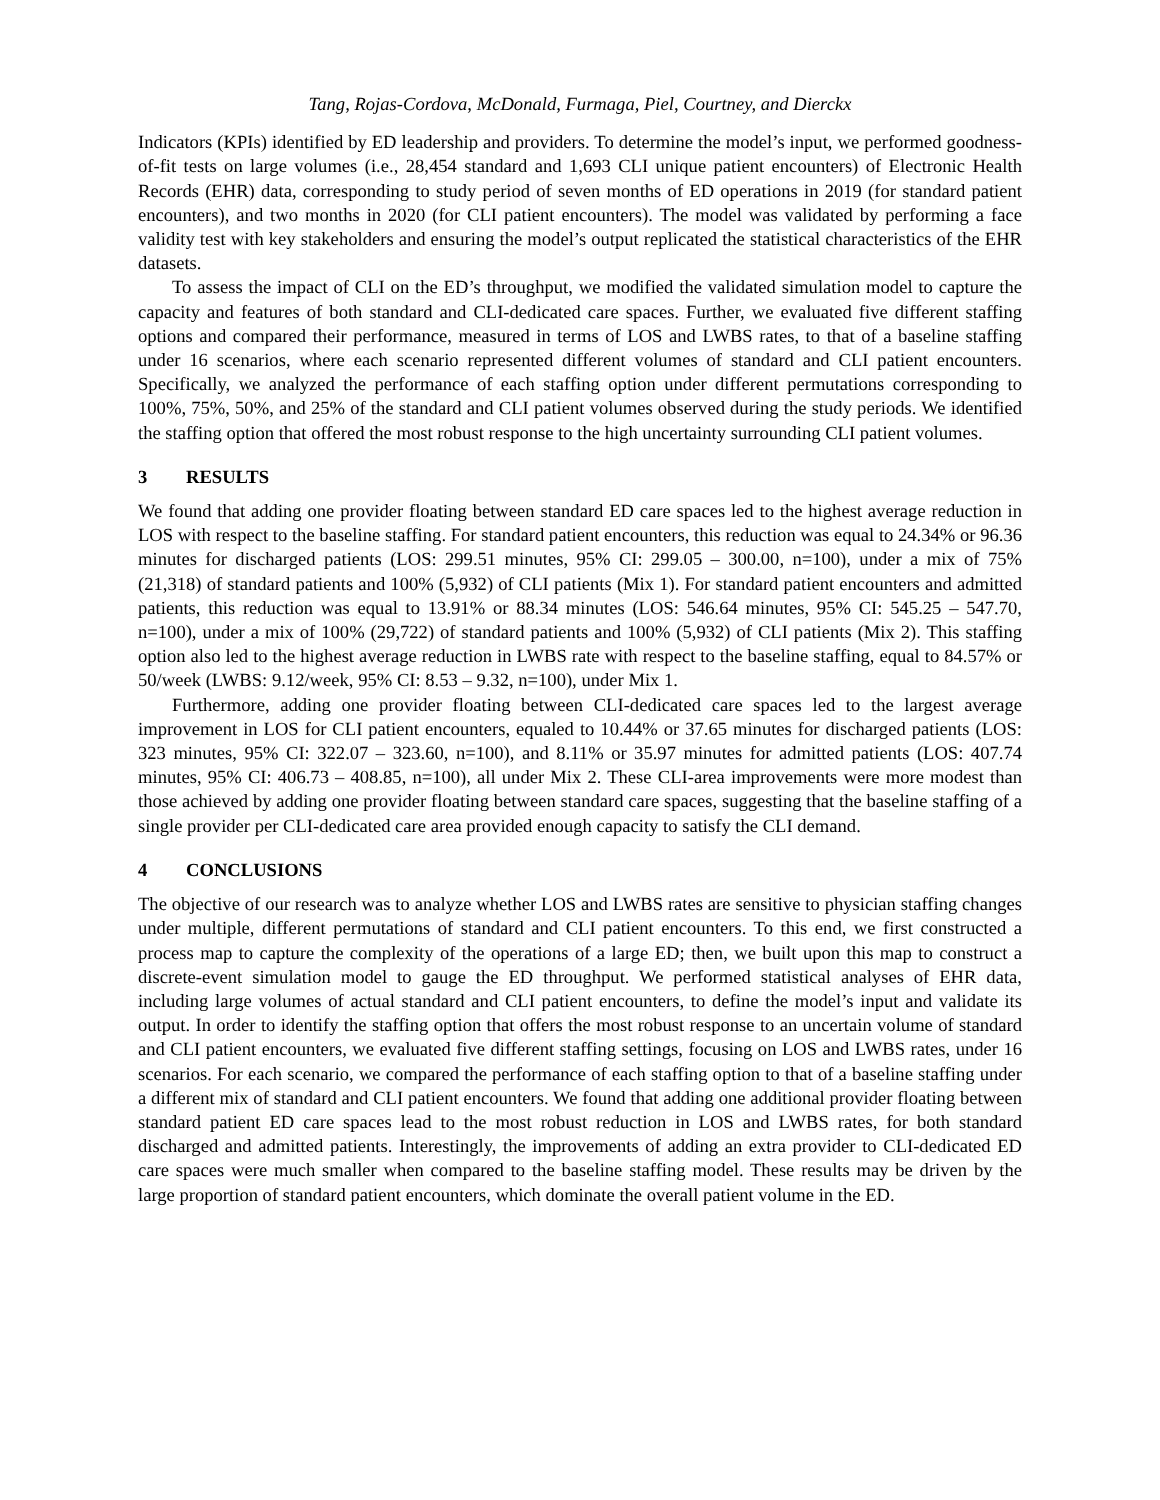Tang, Rojas-Cordova, McDonald, Furmaga, Piel, Courtney, and Dierckx
Indicators (KPIs) identified by ED leadership and providers. To determine the model’s input, we performed goodness-of-fit tests on large volumes (i.e., 28,454 standard and 1,693 CLI unique patient encounters) of Electronic Health Records (EHR) data, corresponding to study period of seven months of ED operations in 2019 (for standard patient encounters), and two months in 2020 (for CLI patient encounters). The model was validated by performing a face validity test with key stakeholders and ensuring the model’s output replicated the statistical characteristics of the EHR datasets.
To assess the impact of CLI on the ED’s throughput, we modified the validated simulation model to capture the capacity and features of both standard and CLI-dedicated care spaces. Further, we evaluated five different staffing options and compared their performance, measured in terms of LOS and LWBS rates, to that of a baseline staffing under 16 scenarios, where each scenario represented different volumes of standard and CLI patient encounters. Specifically, we analyzed the performance of each staffing option under different permutations corresponding to 100%, 75%, 50%, and 25% of the standard and CLI patient volumes observed during the study periods. We identified the staffing option that offered the most robust response to the high uncertainty surrounding CLI patient volumes.
3 RESULTS
We found that adding one provider floating between standard ED care spaces led to the highest average reduction in LOS with respect to the baseline staffing. For standard patient encounters, this reduction was equal to 24.34% or 96.36 minutes for discharged patients (LOS: 299.51 minutes, 95% CI: 299.05 – 300.00, n=100), under a mix of 75% (21,318) of standard patients and 100% (5,932) of CLI patients (Mix 1). For standard patient encounters and admitted patients, this reduction was equal to 13.91% or 88.34 minutes (LOS: 546.64 minutes, 95% CI: 545.25 – 547.70, n=100), under a mix of 100% (29,722) of standard patients and 100% (5,932) of CLI patients (Mix 2). This staffing option also led to the highest average reduction in LWBS rate with respect to the baseline staffing, equal to 84.57% or 50/week (LWBS: 9.12/week, 95% CI: 8.53 – 9.32, n=100), under Mix 1.
Furthermore, adding one provider floating between CLI-dedicated care spaces led to the largest average improvement in LOS for CLI patient encounters, equaled to 10.44% or 37.65 minutes for discharged patients (LOS: 323 minutes, 95% CI: 322.07 – 323.60, n=100), and 8.11% or 35.97 minutes for admitted patients (LOS: 407.74 minutes, 95% CI: 406.73 – 408.85, n=100), all under Mix 2. These CLI-area improvements were more modest than those achieved by adding one provider floating between standard care spaces, suggesting that the baseline staffing of a single provider per CLI-dedicated care area provided enough capacity to satisfy the CLI demand.
4 CONCLUSIONS
The objective of our research was to analyze whether LOS and LWBS rates are sensitive to physician staffing changes under multiple, different permutations of standard and CLI patient encounters. To this end, we first constructed a process map to capture the complexity of the operations of a large ED; then, we built upon this map to construct a discrete-event simulation model to gauge the ED throughput. We performed statistical analyses of EHR data, including large volumes of actual standard and CLI patient encounters, to define the model’s input and validate its output. In order to identify the staffing option that offers the most robust response to an uncertain volume of standard and CLI patient encounters, we evaluated five different staffing settings, focusing on LOS and LWBS rates, under 16 scenarios. For each scenario, we compared the performance of each staffing option to that of a baseline staffing under a different mix of standard and CLI patient encounters. We found that adding one additional provider floating between standard patient ED care spaces lead to the most robust reduction in LOS and LWBS rates, for both standard discharged and admitted patients. Interestingly, the improvements of adding an extra provider to CLI-dedicated ED care spaces were much smaller when compared to the baseline staffing model. These results may be driven by the large proportion of standard patient encounters, which dominate the overall patient volume in the ED.